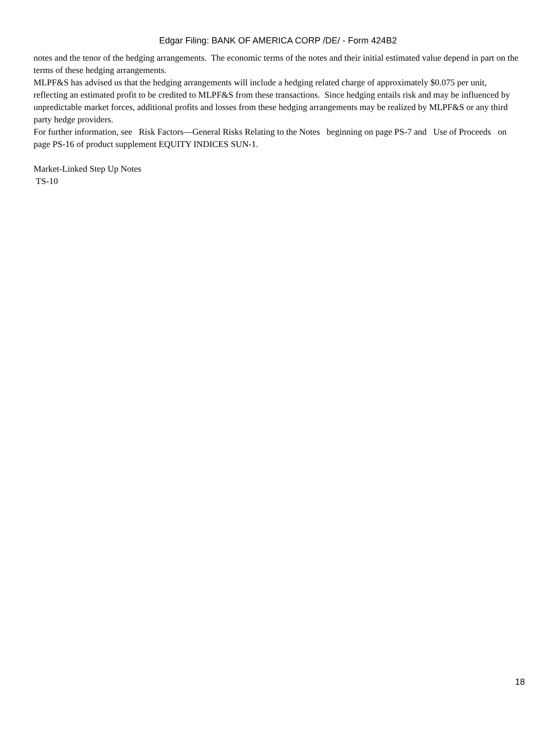Edgar Filing: BANK OF AMERICA CORP /DE/ - Form 424B2
notes and the tenor of the hedging arrangements. The economic terms of the notes and their initial estimated value depend in part on the terms of these hedging arrangements.
MLPF&S has advised us that the hedging arrangements will include a hedging related charge of approximately $0.075 per unit, reflecting an estimated profit to be credited to MLPF&S from these transactions. Since hedging entails risk and may be influenced by unpredictable market forces, additional profits and losses from these hedging arrangements may be realized by MLPF&S or any third party hedge providers.
For further information, see Risk Factors—General Risks Relating to the Notes beginning on page PS-7 and Use of Proceeds on page PS-16 of product supplement EQUITY INDICES SUN-1.
Market-Linked Step Up Notes
TS-10
18